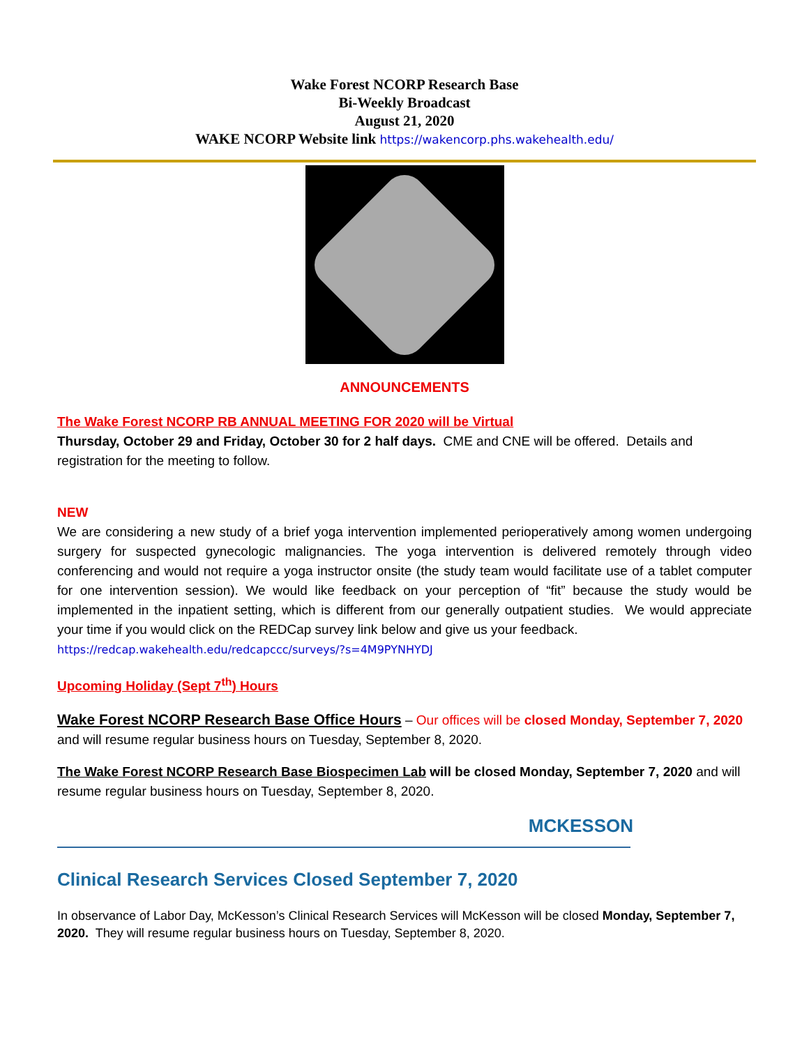Wake Forest NCORP Research Base
Bi-Weekly Broadcast
August 21, 2020
WAKE NCORP Website link https://wakencorp.phs.wakehealth.edu/
ANNOUNCEMENTS
The Wake Forest NCORP RB ANNUAL MEETING FOR 2020 will be Virtual
Thursday, October 29 and Friday, October 30 for 2 half days. CME and CNE will be offered. Details and registration for the meeting to follow.
NEW
We are considering a new study of a brief yoga intervention implemented perioperatively among women undergoing surgery for suspected gynecologic malignancies. The yoga intervention is delivered remotely through video conferencing and would not require a yoga instructor onsite (the study team would facilitate use of a tablet computer for one intervention session). We would like feedback on your perception of “fit” because the study would be implemented in the inpatient setting, which is different from our generally outpatient studies. We would appreciate your time if you would click on the REDCap survey link below and give us your feedback.
https://redcap.wakehealth.edu/redcapccc/surveys/?s=4M9PYNHYDJ
Upcoming Holiday (Sept 7<sup>th</sup>) Hours
Wake Forest NCORP Research Base Office Hours – Our offices will be closed Monday, September 7, 2020 and will resume regular business hours on Tuesday, September 8, 2020.
The Wake Forest NCORP Research Base Biospecimen Lab will be closed Monday, September 7, 2020 and will resume regular business hours on Tuesday, September 8, 2020.
MCKESSON
Clinical Research Services Closed September 7, 2020
In observance of Labor Day, McKesson’s Clinical Research Services will McKesson will be closed Monday, September 7, 2020. They will resume regular business hours on Tuesday, September 8, 2020.